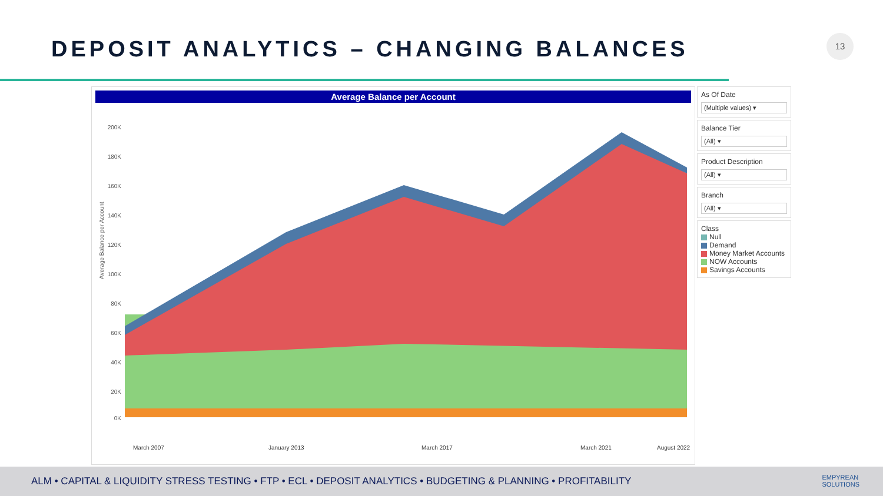DEPOSIT ANALYTICS – CHANGING BALANCES
13
Average Balance per Account
Average Balance per Account
200K
180K
160K
140K
120K
100K
80K
60K
40K
20K
0K
March 2007
January 2013
March 2017
March 2021
August 2022
As Of Date
(Multiple values) ▾
Balance Tier
(All) ▾
Product Description
(All) ▾
Branch
(All) ▾
Class
Null
Demand
Money Market Accounts
NOW Accounts
Savings Accounts
ALM • CAPITAL & LIQUIDITY STRESS TESTING • FTP • ECL • DEPOSIT ANALYTICS • BUDGETING & PLANNING • PROFITABILITY
EMPYREAN
SOLUTIONS